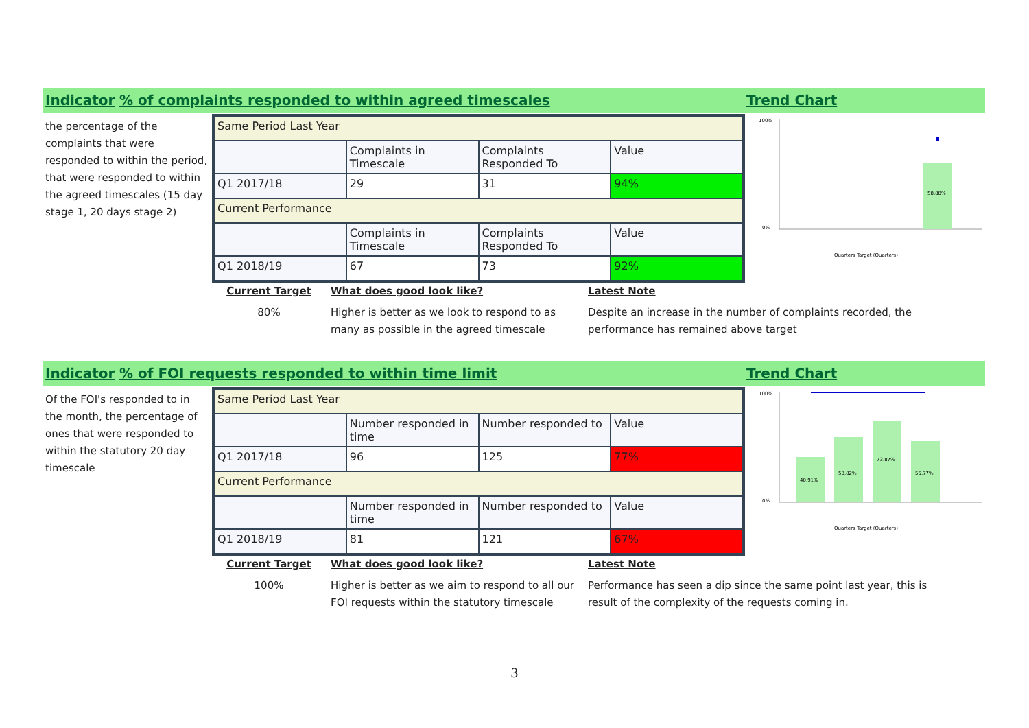Indicator% of complaints responded to within agreed timescales Trend Chart
the percentage of the complaints that were responded to within the period, that were responded to within the agreed timescales (15 day stage 1, 20 days stage 2)
| Same Period Last Year | | | |
| | Complaints in Timescale | Complaints Responded To | Value |
| Q1 2017/18 | 29 | 31 | 94% |
| Current Performance | | | |
| | Complaints in Timescale | Complaints Responded To | Value |
| Q1 2018/19 | 67 | 73 | 92% |
100%
0%
58.88%
Quarters Target (Quarters)
Current Target
80%
What does good look like?
Higher is better as we look to respond to as many as possible in the agreed timescale
Latest Note
Despite an increase in the number of complaints recorded, the performance has remained above target
Indicator% of FOI requests responded to within time limit Trend Chart
Of the FOI's responded to in the month, the percentage of ones that were responded to within the statutory 20 day timescale
| Same Period Last Year | | | |
| | Number responded in time | Number responded to | Value |
| Q1 2017/18 | 96 | 125 | 77% |
| Current Performance | | | |
| | Number responded in time | Number responded to | Value |
| Q1 2018/19 | 81 | 121 | 67% |
100%
0%
40.91%
58.82%
73.87%
55.77%
Quarters Target (Quarters)
Current Target
100%
What does good look like?
Higher is better as we aim to respond to all our FOI requests within the statutory timescale
Latest Note
Performance has seen a dip since the same point last year, this is result of the complexity of the requests coming in.
3